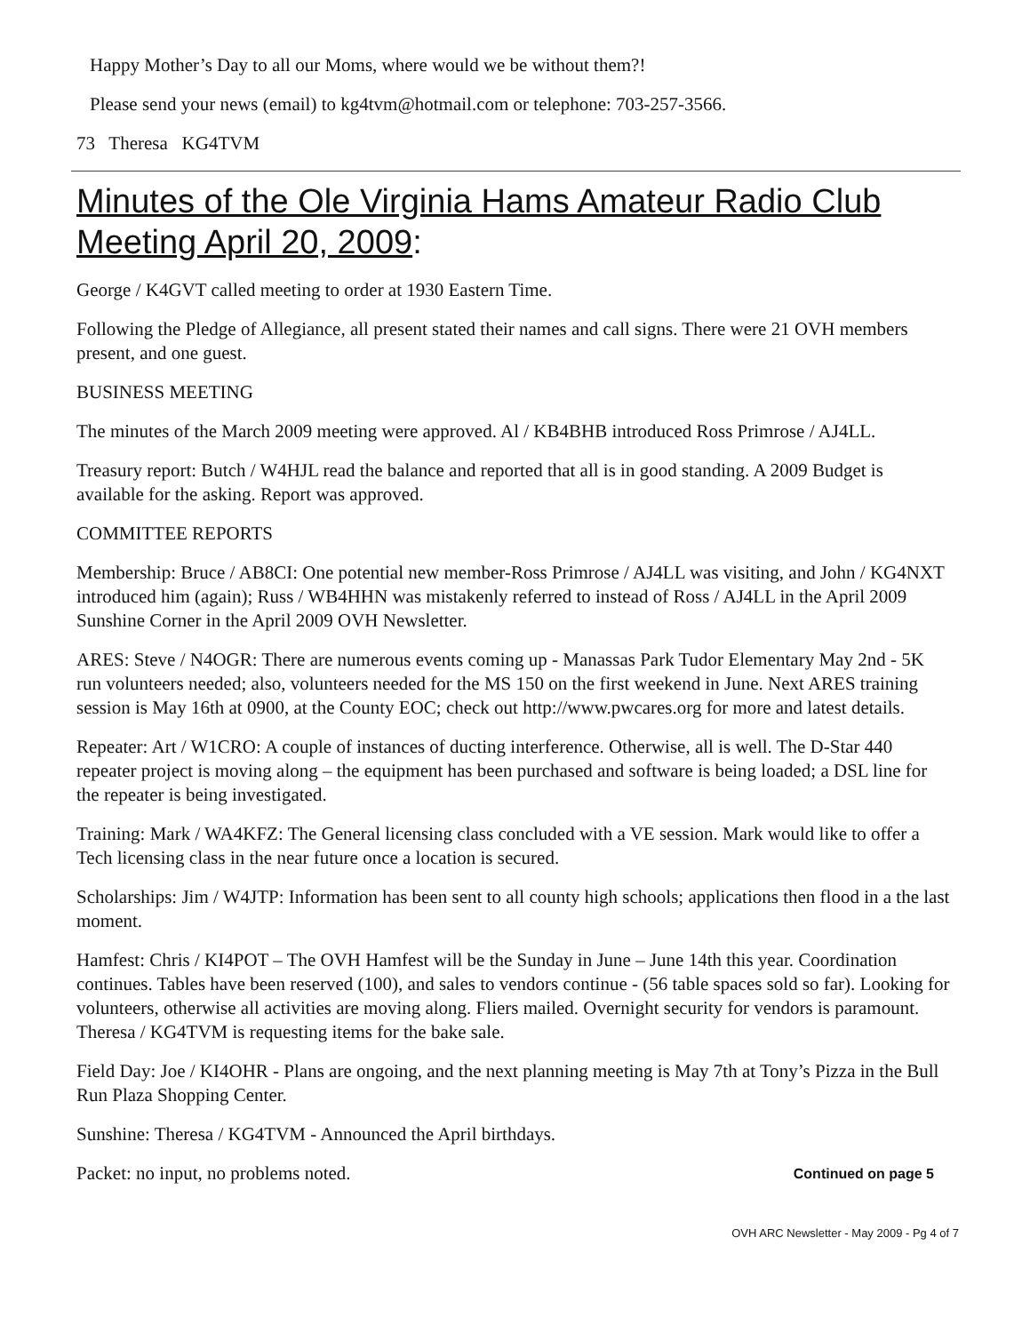Happy Mother’s Day to all our Moms, where would we be without them?!
Please send your news (email) to kg4tvm@hotmail.com or telephone: 703-257-3566.
73 Theresa KG4TVM
Minutes of the Ole Virginia Hams Amateur Radio Club Meeting April 20, 2009:
George / K4GVT called meeting to order at 1930 Eastern Time.
Following the Pledge of Allegiance, all present stated their names and call signs. There were 21 OVH members present, and one guest.
BUSINESS MEETING
The minutes of the March 2009 meeting were approved. Al / KB4BHB introduced Ross Primrose / AJ4LL.
Treasury report: Butch / W4HJL read the balance and reported that all is in good standing. A 2009 Budget is available for the asking. Report was approved.
COMMITTEE REPORTS
Membership: Bruce / AB8CI: One potential new member-Ross Primrose / AJ4LL was visiting, and John / KG4NXT introduced him (again); Russ / WB4HHN was mistakenly referred to instead of Ross / AJ4LL in the April 2009 Sunshine Corner in the April 2009 OVH Newsletter.
ARES: Steve / N4OGR: There are numerous events coming up - Manassas Park Tudor Elementary May 2nd - 5K run volunteers needed; also, volunteers needed for the MS 150 on the first weekend in June. Next ARES training session is May 16th at 0900, at the County EOC; check out http://www.pwcares.org for more and latest details.
Repeater: Art / W1CRO: A couple of instances of ducting interference. Otherwise, all is well. The D-Star 440 repeater project is moving along – the equipment has been purchased and software is being loaded; a DSL line for the repeater is being investigated.
Training: Mark / WA4KFZ: The General licensing class concluded with a VE session. Mark would like to offer a Tech licensing class in the near future once a location is secured.
Scholarships: Jim / W4JTP: Information has been sent to all county high schools; applications then flood in a the last moment.
Hamfest: Chris / KI4POT – The OVH Hamfest will be the Sunday in June – June 14th this year. Coordination continues. Tables have been reserved (100), and sales to vendors continue - (56 table spaces sold so far). Looking for volunteers, otherwise all activities are moving along. Fliers mailed. Overnight security for vendors is paramount. Theresa / KG4TVM is requesting items for the bake sale.
Field Day: Joe / KI4OHR - Plans are ongoing, and the next planning meeting is May 7th at Tony’s Pizza in the Bull Run Plaza Shopping Center.
Sunshine: Theresa / KG4TVM - Announced the April birthdays.
Packet: no input, no problems noted. Continued on page 5
OVH ARC Newsletter - May 2009 - Pg 4 of 7